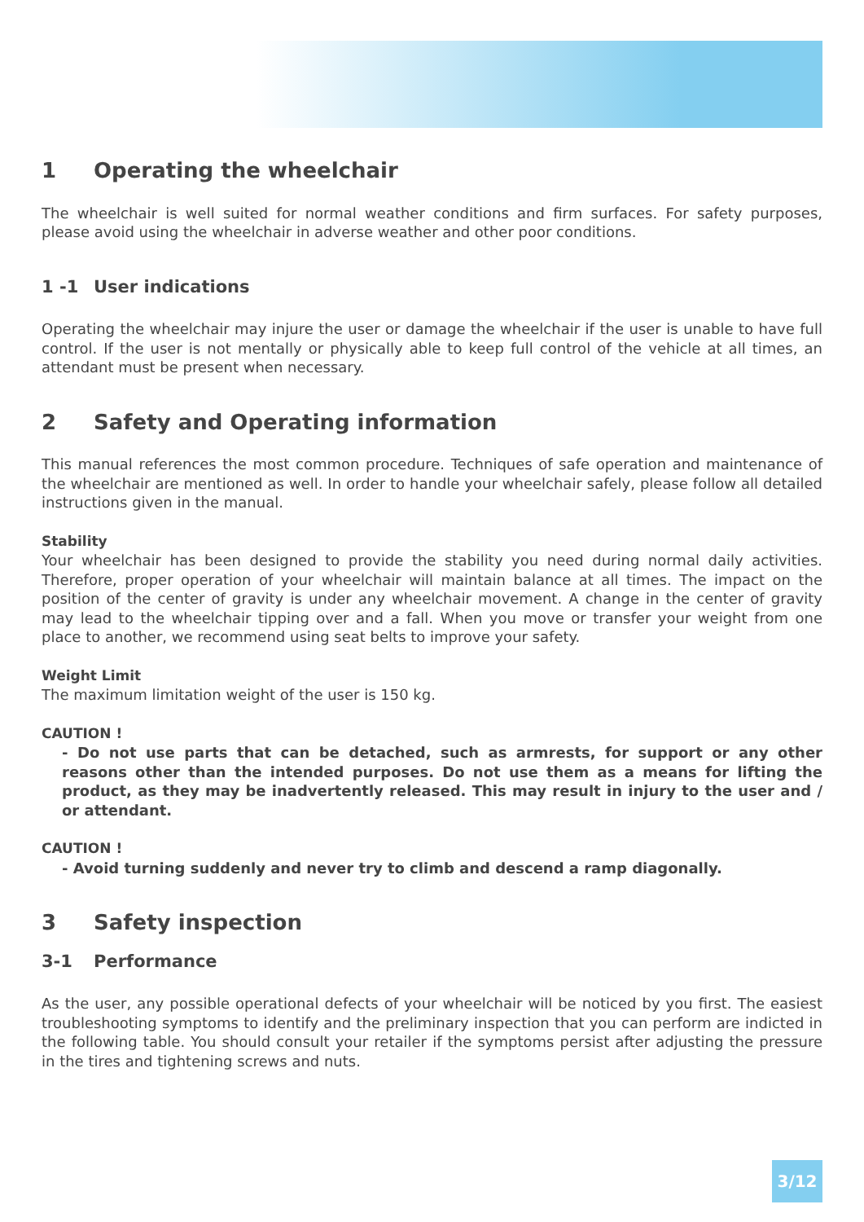1 Operating the wheelchair
The wheelchair is well suited for normal weather conditions and firm surfaces. For safety purposes, please avoid using the wheelchair in adverse weather and other poor conditions.
1 -1 User indications
Operating the wheelchair may injure the user or damage the wheelchair if the user is unable to have full control. If the user is not mentally or physically able to keep full control of the vehicle at all times, an attendant must be present when necessary.
2 Safety and Operating information
This manual references the most common procedure. Techniques of safe operation and maintenance of the wheelchair are mentioned as well. In order to handle your wheelchair safely, please follow all detailed instructions given in the manual.
Stability
Your wheelchair has been designed to provide the stability you need during normal daily activities. Therefore, proper operation of your wheelchair will maintain balance at all times. The impact on the position of the center of gravity is under any wheelchair movement. A change in the center of gravity may lead to the wheelchair tipping over and a fall. When you move or transfer your weight from one place to another, we recommend using seat belts to improve your safety.
Weight Limit
The maximum limitation weight of the user is 150 kg.
CAUTION !
- Do not use parts that can be detached, such as armrests, for support or any other reasons other than the intended purposes. Do not use them as a means for lifting the product, as they may be inadvertently released. This may result in injury to the user and / or attendant.
CAUTION !
- Avoid turning suddenly and never try to climb and descend a ramp diagonally.
3 Safety inspection
3-1 Performance
As the user, any possible operational defects of your wheelchair will be noticed by you first. The easiest troubleshooting symptoms to identify and the preliminary inspection that you can perform are indicted in the following table. You should consult your retailer if the symptoms persist after adjusting the pressure in the tires and tightening screws and nuts.
3/12